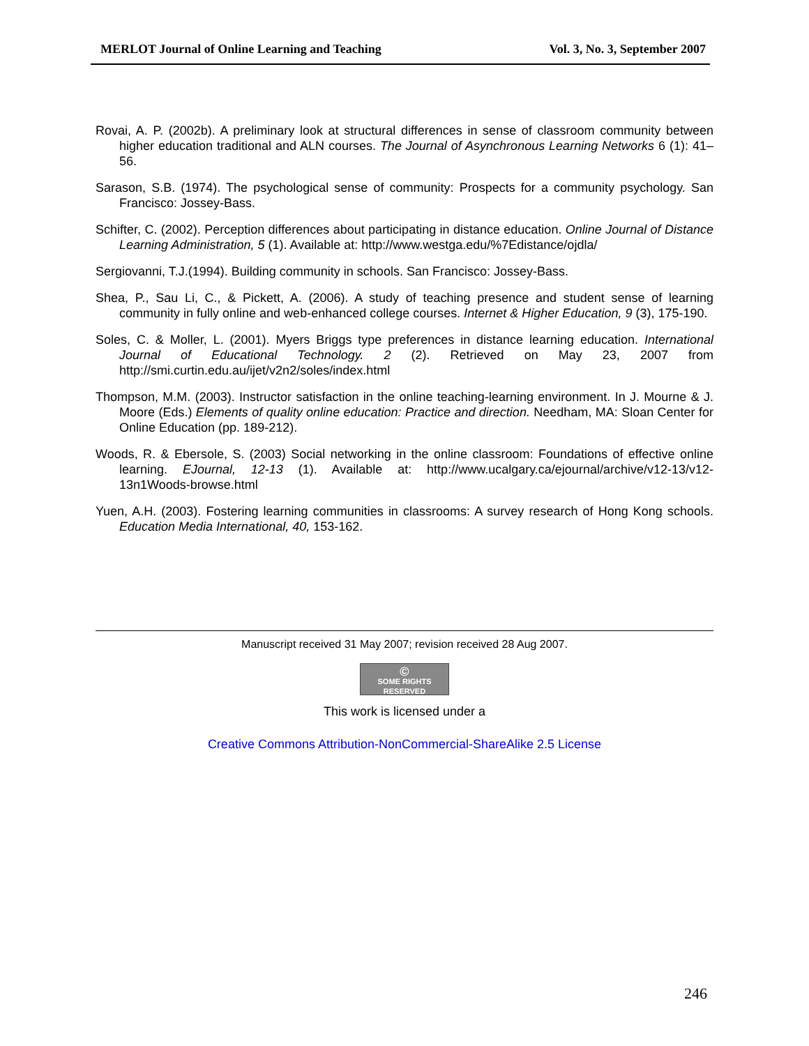MERLOT Journal of Online Learning and Teaching Vol. 3, No. 3, September 2007
Rovai, A. P. (2002b). A preliminary look at structural differences in sense of classroom community between higher education traditional and ALN courses. The Journal of Asynchronous Learning Networks 6 (1): 41–56.
Sarason, S.B. (1974). The psychological sense of community: Prospects for a community psychology. San Francisco: Jossey-Bass.
Schifter, C. (2002). Perception differences about participating in distance education. Online Journal of Distance Learning Administration, 5 (1). Available at: http://www.westga.edu/%7Edistance/ojdla/
Sergiovanni, T.J.(1994). Building community in schools. San Francisco: Jossey-Bass.
Shea, P., Sau Li, C., & Pickett, A. (2006). A study of teaching presence and student sense of learning community in fully online and web-enhanced college courses. Internet & Higher Education, 9 (3), 175-190.
Soles, C. & Moller, L. (2001). Myers Briggs type preferences in distance learning education. International Journal of Educational Technology. 2 (2). Retrieved on May 23, 2007 from http://smi.curtin.edu.au/ijet/v2n2/soles/index.html
Thompson, M.M. (2003). Instructor satisfaction in the online teaching-learning environment. In J. Mourne & J. Moore (Eds.) Elements of quality online education: Practice and direction. Needham, MA: Sloan Center for Online Education (pp. 189-212).
Woods, R. & Ebersole, S. (2003) Social networking in the online classroom: Foundations of effective online learning. EJournal, 12-13 (1). Available at: http://www.ucalgary.ca/ejournal/archive/v12-13/v12-13n1Woods-browse.html
Yuen, A.H. (2003). Fostering learning communities in classrooms: A survey research of Hong Kong schools. Education Media International, 40, 153-162.
Manuscript received 31 May 2007; revision received 28 Aug 2007.
© SOME RIGHTS RESERVED
This work is licensed under a
Creative Commons Attribution-NonCommercial-ShareAlike 2.5 License
246